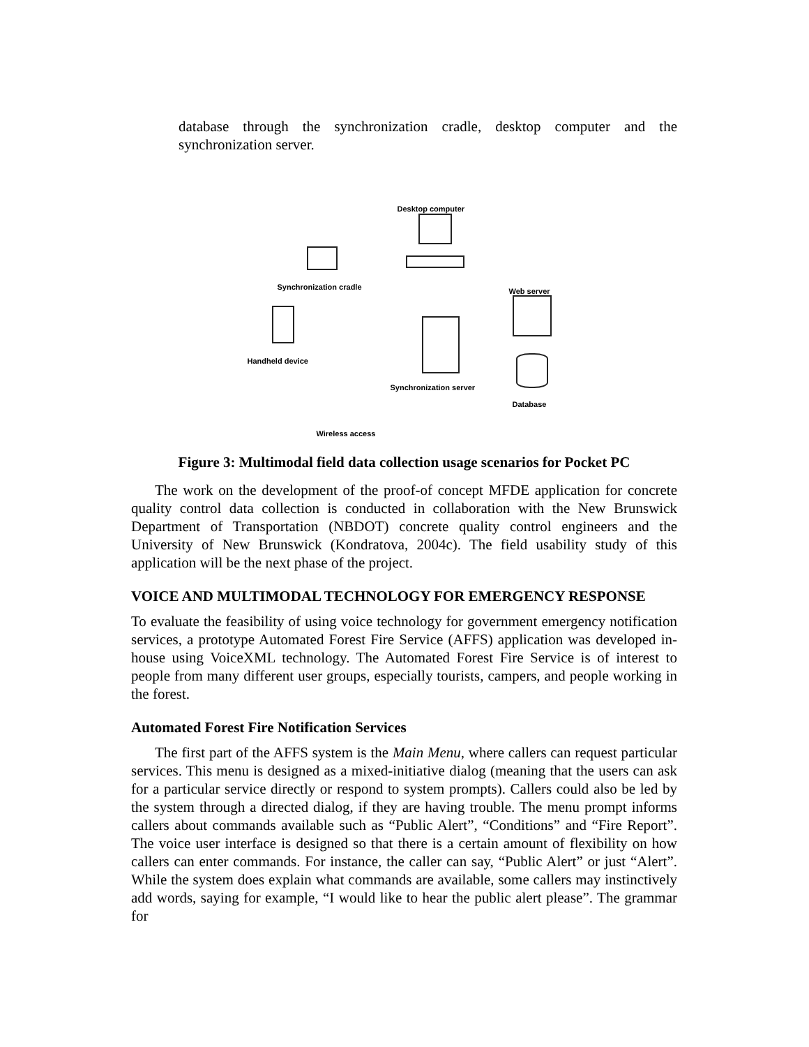database through the synchronization cradle, desktop computer and the synchronization server.
Desktop computer
Synchronization cradle Web server
Handheld device
Synchronization server
Database
Wireless access
Figure 3: Multimodal field data collection usage scenarios for Pocket PC
The work on the development of the proof-of concept MFDE application for concrete quality control data collection is conducted in collaboration with the New Brunswick Department of Transportation (NBDOT) concrete quality control engineers and the University of New Brunswick (Kondratova, 2004c). The field usability study of this application will be the next phase of the project.
VOICE AND MULTIMODAL TECHNOLOGY FOR EMERGENCY RESPONSE
To evaluate the feasibility of using voice technology for government emergency notification services, a prototype Automated Forest Fire Service (AFFS) application was developed in-house using VoiceXML technology. The Automated Forest Fire Service is of interest to people from many different user groups, especially tourists, campers, and people working in the forest.
Automated Forest Fire Notification Services
The first part of the AFFS system is the Main Menu, where callers can request particular services. This menu is designed as a mixed-initiative dialog (meaning that the users can ask for a particular service directly or respond to system prompts). Callers could also be led by the system through a directed dialog, if they are having trouble. The menu prompt informs callers about commands available such as “Public Alert”, “Conditions” and “Fire Report”. The voice user interface is designed so that there is a certain amount of flexibility on how callers can enter commands. For instance, the caller can say, “Public Alert” or just “Alert”. While the system does explain what commands are available, some callers may instinctively add words, saying for example, “I would like to hear the public alert please”. The grammar for